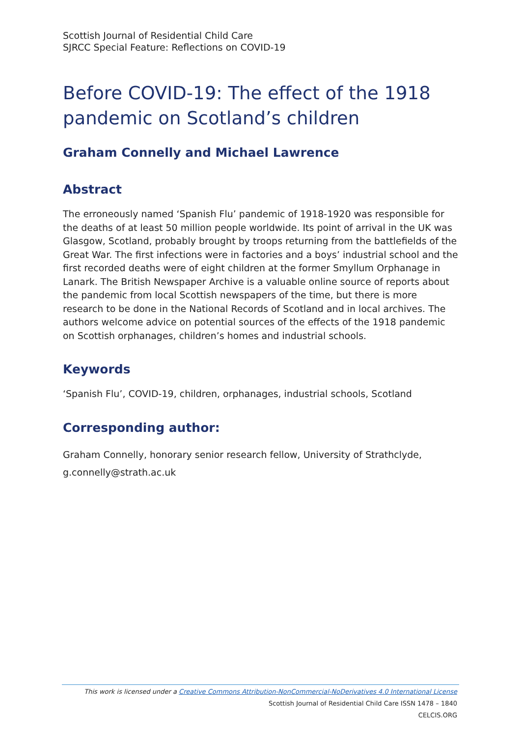Scottish Journal of Residential Child Care
SJRCC Special Feature: Reflections on COVID-19
Before COVID-19: The effect of the 1918 pandemic on Scotland’s children
Graham Connelly and Michael Lawrence
Abstract
The erroneously named ‘Spanish Flu’ pandemic of 1918-1920 was responsible for the deaths of at least 50 million people worldwide. Its point of arrival in the UK was Glasgow, Scotland, probably brought by troops returning from the battlefields of the Great War. The first infections were in factories and a boys’ industrial school and the first recorded deaths were of eight children at the former Smyllum Orphanage in Lanark. The British Newspaper Archive is a valuable online source of reports about the pandemic from local Scottish newspapers of the time, but there is more research to be done in the National Records of Scotland and in local archives. The authors welcome advice on potential sources of the effects of the 1918 pandemic on Scottish orphanages, children’s homes and industrial schools.
Keywords
‘Spanish Flu’, COVID-19, children, orphanages, industrial schools, Scotland
Corresponding author:
Graham Connelly, honorary senior research fellow, University of Strathclyde, g.connelly@strath.ac.uk
This work is licensed under a Creative Commons Attribution-NonCommercial-NoDerivatives 4.0 International License
Scottish Journal of Residential Child Care ISSN 1478 – 1840
CELCIS.ORG